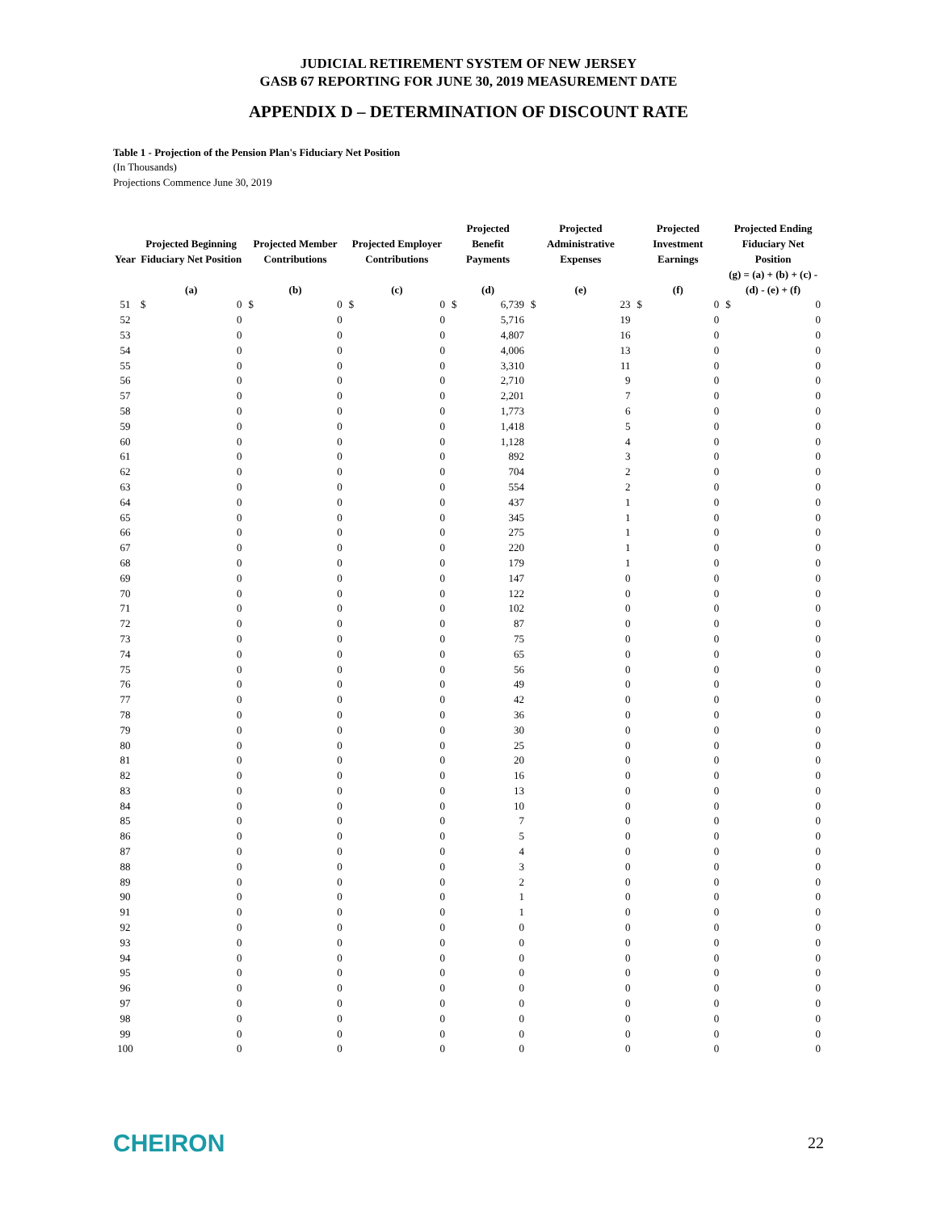JUDICIAL RETIREMENT SYSTEM OF NEW JERSEY
GASB 67 REPORTING FOR JUNE 30, 2019 MEASUREMENT DATE
APPENDIX D – DETERMINATION OF DISCOUNT RATE
Table 1 - Projection of the Pension Plan's Fiduciary Net Position
(In Thousands)
Projections Commence June 30, 2019
| Year | Projected Beginning Fiduciary Net Position | | Projected Member Contributions | | Projected Employer Contributions | | Projected Benefit Payments | | Projected Administrative Expenses | | Projected Investment Earnings | | Projected Ending Fiduciary Net Position | |
| --- | --- | --- | --- | --- | --- | --- | --- | --- | --- | --- | --- | --- | --- | --- |
| | (a) | | (b) | | (c) | | (d) | | (e) | | (f) | | (g) = (a) + (b) + (c) - (d) - (e) + (f) | |
| 51 | $ | 0 | $ | 0 | $ | 0 | $ | 6,739 | $ | 23 | $ | 0 | $ | 0 |
| 52 | | 0 | | 0 | | 0 | | 5,716 | | 19 | | 0 | | 0 |
| 53 | | 0 | | 0 | | 0 | | 4,807 | | 16 | | 0 | | 0 |
| 54 | | 0 | | 0 | | 0 | | 4,006 | | 13 | | 0 | | 0 |
| 55 | | 0 | | 0 | | 0 | | 3,310 | | 11 | | 0 | | 0 |
| 56 | | 0 | | 0 | | 0 | | 2,710 | | 9 | | 0 | | 0 |
| 57 | | 0 | | 0 | | 0 | | 2,201 | | 7 | | 0 | | 0 |
| 58 | | 0 | | 0 | | 0 | | 1,773 | | 6 | | 0 | | 0 |
| 59 | | 0 | | 0 | | 0 | | 1,418 | | 5 | | 0 | | 0 |
| 60 | | 0 | | 0 | | 0 | | 1,128 | | 4 | | 0 | | 0 |
| 61 | | 0 | | 0 | | 0 | | 892 | | 3 | | 0 | | 0 |
| 62 | | 0 | | 0 | | 0 | | 704 | | 2 | | 0 | | 0 |
| 63 | | 0 | | 0 | | 0 | | 554 | | 2 | | 0 | | 0 |
| 64 | | 0 | | 0 | | 0 | | 437 | | 1 | | 0 | | 0 |
| 65 | | 0 | | 0 | | 0 | | 345 | | 1 | | 0 | | 0 |
| 66 | | 0 | | 0 | | 0 | | 275 | | 1 | | 0 | | 0 |
| 67 | | 0 | | 0 | | 0 | | 220 | | 1 | | 0 | | 0 |
| 68 | | 0 | | 0 | | 0 | | 179 | | 1 | | 0 | | 0 |
| 69 | | 0 | | 0 | | 0 | | 147 | | 0 | | 0 | | 0 |
| 70 | | 0 | | 0 | | 0 | | 122 | | 0 | | 0 | | 0 |
| 71 | | 0 | | 0 | | 0 | | 102 | | 0 | | 0 | | 0 |
| 72 | | 0 | | 0 | | 0 | | 87 | | 0 | | 0 | | 0 |
| 73 | | 0 | | 0 | | 0 | | 75 | | 0 | | 0 | | 0 |
| 74 | | 0 | | 0 | | 0 | | 65 | | 0 | | 0 | | 0 |
| 75 | | 0 | | 0 | | 0 | | 56 | | 0 | | 0 | | 0 |
| 76 | | 0 | | 0 | | 0 | | 49 | | 0 | | 0 | | 0 |
| 77 | | 0 | | 0 | | 0 | | 42 | | 0 | | 0 | | 0 |
| 78 | | 0 | | 0 | | 0 | | 36 | | 0 | | 0 | | 0 |
| 79 | | 0 | | 0 | | 0 | | 30 | | 0 | | 0 | | 0 |
| 80 | | 0 | | 0 | | 0 | | 25 | | 0 | | 0 | | 0 |
| 81 | | 0 | | 0 | | 0 | | 20 | | 0 | | 0 | | 0 |
| 82 | | 0 | | 0 | | 0 | | 16 | | 0 | | 0 | | 0 |
| 83 | | 0 | | 0 | | 0 | | 13 | | 0 | | 0 | | 0 |
| 84 | | 0 | | 0 | | 0 | | 10 | | 0 | | 0 | | 0 |
| 85 | | 0 | | 0 | | 0 | | 7 | | 0 | | 0 | | 0 |
| 86 | | 0 | | 0 | | 0 | | 5 | | 0 | | 0 | | 0 |
| 87 | | 0 | | 0 | | 0 | | 4 | | 0 | | 0 | | 0 |
| 88 | | 0 | | 0 | | 0 | | 3 | | 0 | | 0 | | 0 |
| 89 | | 0 | | 0 | | 0 | | 2 | | 0 | | 0 | | 0 |
| 90 | | 0 | | 0 | | 0 | | 1 | | 0 | | 0 | | 0 |
| 91 | | 0 | | 0 | | 0 | | 1 | | 0 | | 0 | | 0 |
| 92 | | 0 | | 0 | | 0 | | 0 | | 0 | | 0 | | 0 |
| 93 | | 0 | | 0 | | 0 | | 0 | | 0 | | 0 | | 0 |
| 94 | | 0 | | 0 | | 0 | | 0 | | 0 | | 0 | | 0 |
| 95 | | 0 | | 0 | | 0 | | 0 | | 0 | | 0 | | 0 |
| 96 | | 0 | | 0 | | 0 | | 0 | | 0 | | 0 | | 0 |
| 97 | | 0 | | 0 | | 0 | | 0 | | 0 | | 0 | | 0 |
| 98 | | 0 | | 0 | | 0 | | 0 | | 0 | | 0 | | 0 |
| 99 | | 0 | | 0 | | 0 | | 0 | | 0 | | 0 | | 0 |
| 100 | | 0 | | 0 | | 0 | | 0 | | 0 | | 0 | | 0 |
CHEIRON
22